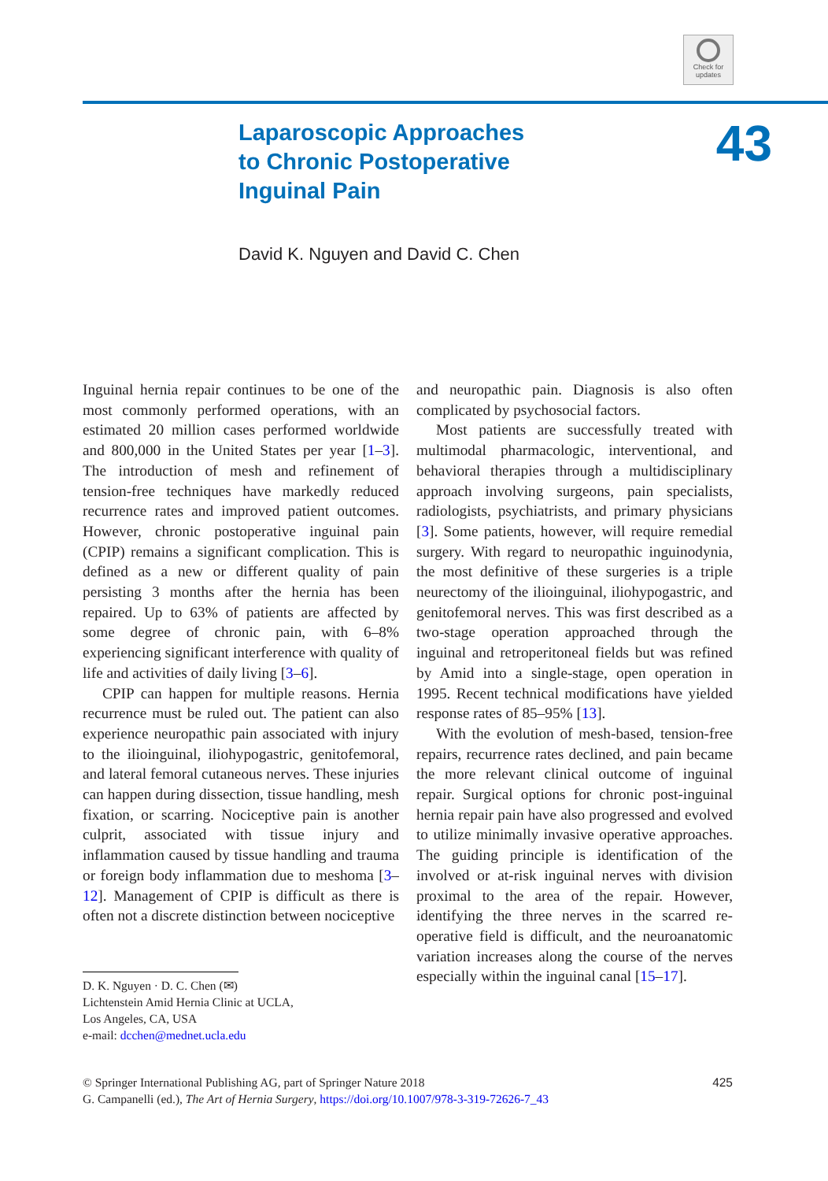Check for updates
Laparoscopic Approaches
to Chronic Postoperative
Inguinal Pain
43
David K. Nguyen and David C. Chen
Inguinal hernia repair continues to be one of the most commonly performed operations, with an estimated 20 million cases performed worldwide and 800,000 in the United States per year [1–3]. The introduction of mesh and refinement of tension-free techniques have markedly reduced recurrence rates and improved patient outcomes. However, chronic postoperative inguinal pain (CPIP) remains a significant complication. This is defined as a new or different quality of pain persisting 3 months after the hernia has been repaired. Up to 63% of patients are affected by some degree of chronic pain, with 6–8% experiencing significant interference with quality of life and activities of daily living [3–6].
CPIP can happen for multiple reasons. Hernia recurrence must be ruled out. The patient can also experience neuropathic pain associated with injury to the ilioinguinal, iliohypogastric, genitofemoral, and lateral femoral cutaneous nerves. These injuries can happen during dissection, tissue handling, mesh fixation, or scarring. Nociceptive pain is another culprit, associated with tissue injury and inflammation caused by tissue handling and trauma or foreign body inflammation due to meshoma [3–12]. Management of CPIP is difficult as there is often not a discrete distinction between nociceptive
D. K. Nguyen · D. C. Chen (✉)
Lichtenstein Amid Hernia Clinic at UCLA,
Los Angeles, CA, USA
e-mail: dcchen@mednet.ucla.edu
and neuropathic pain. Diagnosis is also often complicated by psychosocial factors.
Most patients are successfully treated with multimodal pharmacologic, interventional, and behavioral therapies through a multidisciplinary approach involving surgeons, pain specialists, radiologists, psychiatrists, and primary physicians [3]. Some patients, however, will require remedial surgery. With regard to neuropathic inguinodynia, the most definitive of these surgeries is a triple neurectomy of the ilioinguinal, iliohypogastric, and genitofemoral nerves. This was first described as a two-stage operation approached through the inguinal and retroperitoneal fields but was refined by Amid into a single-stage, open operation in 1995. Recent technical modifications have yielded response rates of 85–95% [13].
With the evolution of mesh-based, tension-free repairs, recurrence rates declined, and pain became the more relevant clinical outcome of inguinal repair. Surgical options for chronic post-inguinal hernia repair pain have also progressed and evolved to utilize minimally invasive operative approaches. The guiding principle is identification of the involved or at-risk inguinal nerves with division proximal to the area of the repair. However, identifying the three nerves in the scarred re-operative field is difficult, and the neuroanatomic variation increases along the course of the nerves especially within the inguinal canal [15–17].
© Springer International Publishing AG, part of Springer Nature 2018
G. Campanelli (ed.), The Art of Hernia Surgery, https://doi.org/10.1007/978-3-319-72626-7_43
425